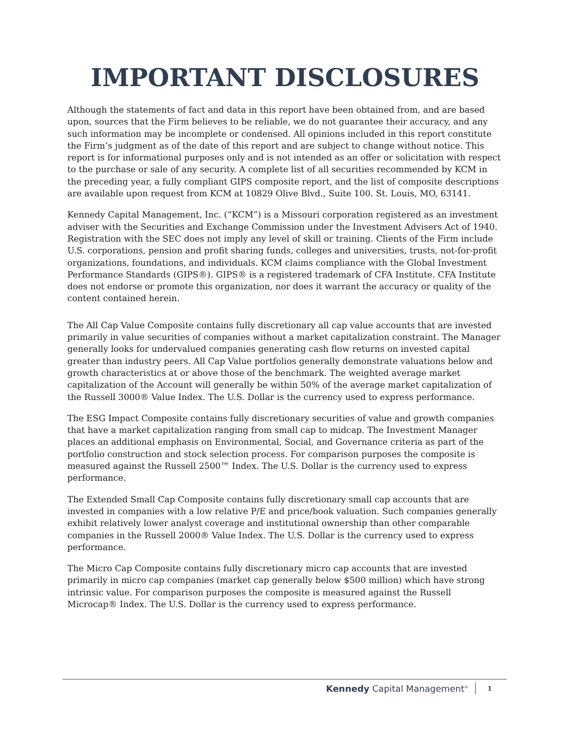IMPORTANT DISCLOSURES
Although the statements of fact and data in this report have been obtained from, and are based upon, sources that the Firm believes to be reliable, we do not guarantee their accuracy, and any such information may be incomplete or condensed. All opinions included in this report constitute the Firm’s judgment as of the date of this report and are subject to change without notice. This report is for informational purposes only and is not intended as an offer or solicitation with respect to the purchase or sale of any security. A complete list of all securities recommended by KCM in the preceding year, a fully compliant GIPS composite report, and the list of composite descriptions are available upon request from KCM at 10829 Olive Blvd., Suite 100. St. Louis, MO, 63141.
Kennedy Capital Management, Inc. (“KCM”) is a Missouri corporation registered as an investment adviser with the Securities and Exchange Commission under the Investment Advisers Act of 1940. Registration with the SEC does not imply any level of skill or training. Clients of the Firm include U.S. corporations, pension and profit sharing funds, colleges and universities, trusts, not-for-profit organizations, foundations, and individuals. KCM claims compliance with the Global Investment Performance Standards (GIPS®). GIPS® is a registered trademark of CFA Institute. CFA Institute does not endorse or promote this organization, nor does it warrant the accuracy or quality of the content contained herein.
The All Cap Value Composite contains fully discretionary all cap value accounts that are invested primarily in value securities of companies without a market capitalization constraint. The Manager generally looks for undervalued companies generating cash flow returns on invested capital greater than industry peers. All Cap Value portfolios generally demonstrate valuations below and growth characteristics at or above those of the benchmark. The weighted average market capitalization of the Account will generally be within 50% of the average market capitalization of the Russell 3000® Value Index. The U.S. Dollar is the currency used to express performance.
The ESG Impact Composite contains fully discretionary securities of value and growth companies that have a market capitalization ranging from small cap to midcap. The Investment Manager places an additional emphasis on Environmental, Social, and Governance criteria as part of the portfolio construction and stock selection process. For comparison purposes the composite is measured against the Russell 2500™ Index. The U.S. Dollar is the currency used to express performance.
The Extended Small Cap Composite contains fully discretionary small cap accounts that are invested in companies with a low relative P/E and price/book valuation. Such companies generally exhibit relatively lower analyst coverage and institutional ownership than other comparable companies in the Russell 2000® Value Index. The U.S. Dollar is the currency used to express performance.
The Micro Cap Composite contains fully discretionary micro cap accounts that are invested primarily in micro cap companies (market cap generally below $500 million) which have strong intrinsic value. For comparison purposes the composite is measured against the Russell Microcap® Index. The U.S. Dollar is the currency used to express performance.
Kennedy Capital Management<sup>®</sup> 1